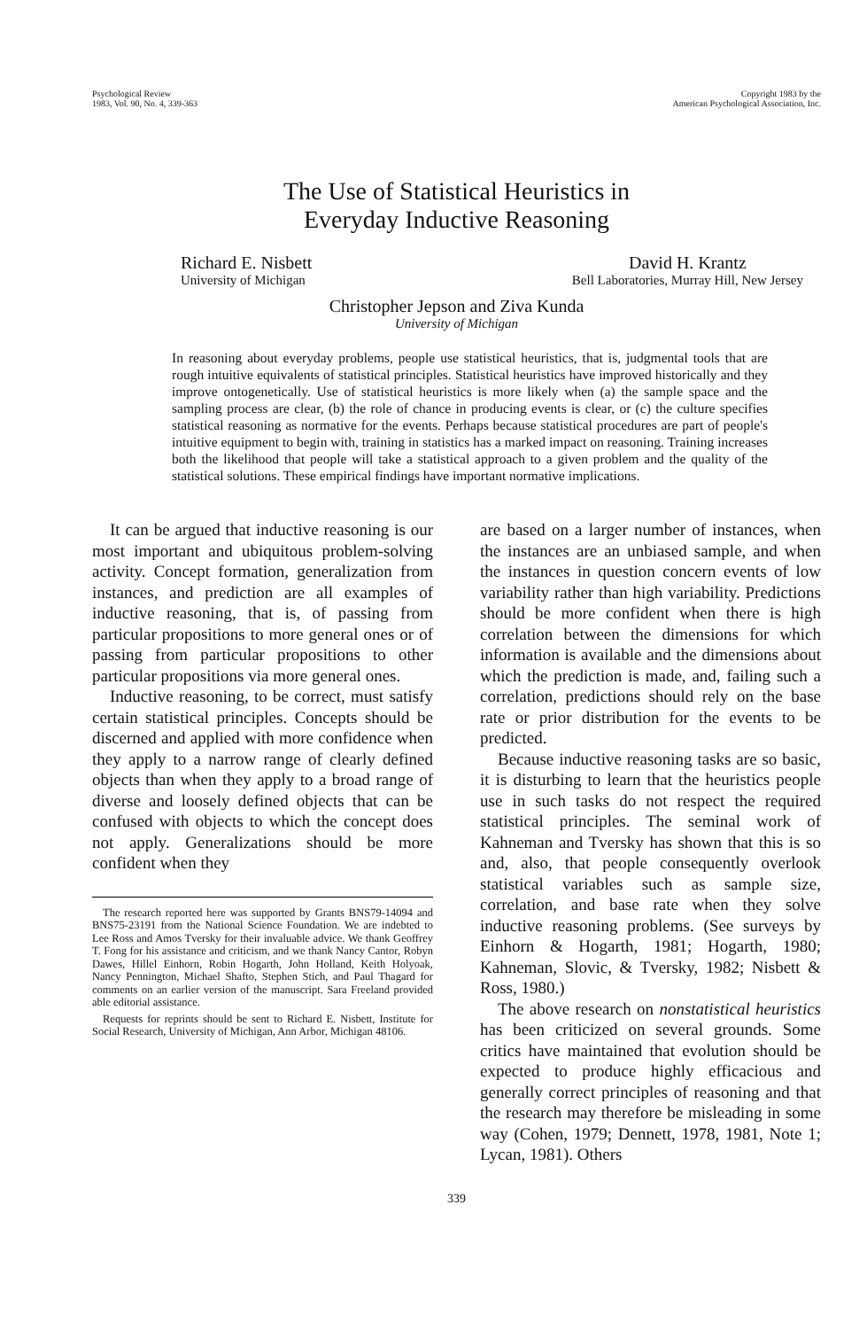Psychological Review
1983, Vol. 90, No. 4, 339-363
Copyright 1983 by the
American Psychological Association, Inc.
The Use of Statistical Heuristics in
Everyday Inductive Reasoning
Richard E. Nisbett
University of Michigan
David H. Krantz
Bell Laboratories, Murray Hill, New Jersey
Christopher Jepson and Ziva Kunda
University of Michigan
In reasoning about everyday problems, people use statistical heuristics, that is, judgmental tools that are rough intuitive equivalents of statistical principles. Statistical heuristics have improved historically and they improve ontogenetically. Use of statistical heuristics is more likely when (a) the sample space and the sampling process are clear, (b) the role of chance in producing events is clear, or (c) the culture specifies statistical reasoning as normative for the events. Perhaps because statistical procedures are part of people's intuitive equipment to begin with, training in statistics has a marked impact on reasoning. Training increases both the likelihood that people will take a statistical approach to a given problem and the quality of the statistical solutions. These empirical findings have important normative implications.
It can be argued that inductive reasoning is our most important and ubiquitous problem-solving activity. Concept formation, generalization from instances, and prediction are all examples of inductive reasoning, that is, of passing from particular propositions to more general ones or of passing from particular propositions to other particular propositions via more general ones.
Inductive reasoning, to be correct, must satisfy certain statistical principles. Concepts should be discerned and applied with more confidence when they apply to a narrow range of clearly defined objects than when they apply to a broad range of diverse and loosely defined objects that can be confused with objects to which the concept does not apply. Generalizations should be more confident when they
The research reported here was supported by Grants BNS79-14094 and BNS75-23191 from the National Science Foundation. We are indebted to Lee Ross and Amos Tversky for their invaluable advice. We thank Geoffrey T. Fong for his assistance and criticism, and we thank Nancy Cantor, Robyn Dawes, Hillel Einhorn, Robin Hogarth, John Holland, Keith Holyoak, Nancy Pennington, Michael Shafto, Stephen Stich, and Paul Thagard for comments on an earlier version of the manuscript. Sara Freeland provided able editorial assistance.
Requests for reprints should be sent to Richard E. Nisbett, Institute for Social Research, University of Michigan, Ann Arbor, Michigan 48106.
are based on a larger number of instances, when the instances are an unbiased sample, and when the instances in question concern events of low variability rather than high variability. Predictions should be more confident when there is high correlation between the dimensions for which information is available and the dimensions about which the prediction is made, and, failing such a correlation, predictions should rely on the base rate or prior distribution for the events to be predicted.
Because inductive reasoning tasks are so basic, it is disturbing to learn that the heuristics people use in such tasks do not respect the required statistical principles. The seminal work of Kahneman and Tversky has shown that this is so and, also, that people consequently overlook statistical variables such as sample size, correlation, and base rate when they solve inductive reasoning problems. (See surveys by Einhorn & Hogarth, 1981; Hogarth, 1980; Kahneman, Slovic, & Tversky, 1982; Nisbett & Ross, 1980.)
The above research on nonstatistical heuristics has been criticized on several grounds. Some critics have maintained that evolution should be expected to produce highly efficacious and generally correct principles of reasoning and that the research may therefore be misleading in some way (Cohen, 1979; Dennett, 1978, 1981, Note 1; Lycan, 1981). Others
339